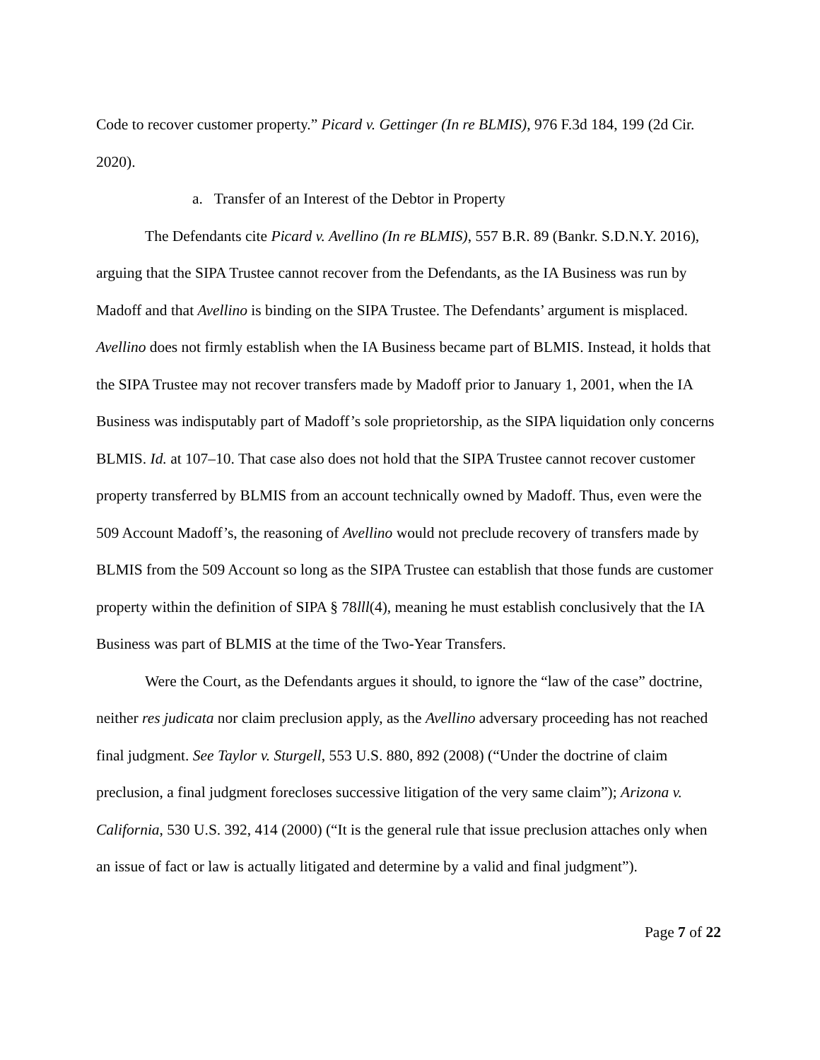Code to recover customer property.” Picard v. Gettinger (In re BLMIS), 976 F.3d 184, 199 (2d Cir. 2020).
a. Transfer of an Interest of the Debtor in Property
The Defendants cite Picard v. Avellino (In re BLMIS), 557 B.R. 89 (Bankr. S.D.N.Y. 2016), arguing that the SIPA Trustee cannot recover from the Defendants, as the IA Business was run by Madoff and that Avellino is binding on the SIPA Trustee. The Defendants’ argument is misplaced. Avellino does not firmly establish when the IA Business became part of BLMIS. Instead, it holds that the SIPA Trustee may not recover transfers made by Madoff prior to January 1, 2001, when the IA Business was indisputably part of Madoff’s sole proprietorship, as the SIPA liquidation only concerns BLMIS. Id. at 107–10. That case also does not hold that the SIPA Trustee cannot recover customer property transferred by BLMIS from an account technically owned by Madoff. Thus, even were the 509 Account Madoff’s, the reasoning of Avellino would not preclude recovery of transfers made by BLMIS from the 509 Account so long as the SIPA Trustee can establish that those funds are customer property within the definition of SIPA § 78lll(4), meaning he must establish conclusively that the IA Business was part of BLMIS at the time of the Two-Year Transfers.
Were the Court, as the Defendants argues it should, to ignore the “law of the case” doctrine, neither res judicata nor claim preclusion apply, as the Avellino adversary proceeding has not reached final judgment. See Taylor v. Sturgell, 553 U.S. 880, 892 (2008) (“Under the doctrine of claim preclusion, a final judgment forecloses successive litigation of the very same claim”); Arizona v. California, 530 U.S. 392, 414 (2000) (“It is the general rule that issue preclusion attaches only when an issue of fact or law is actually litigated and determine by a valid and final judgment”).
Page 7 of 22